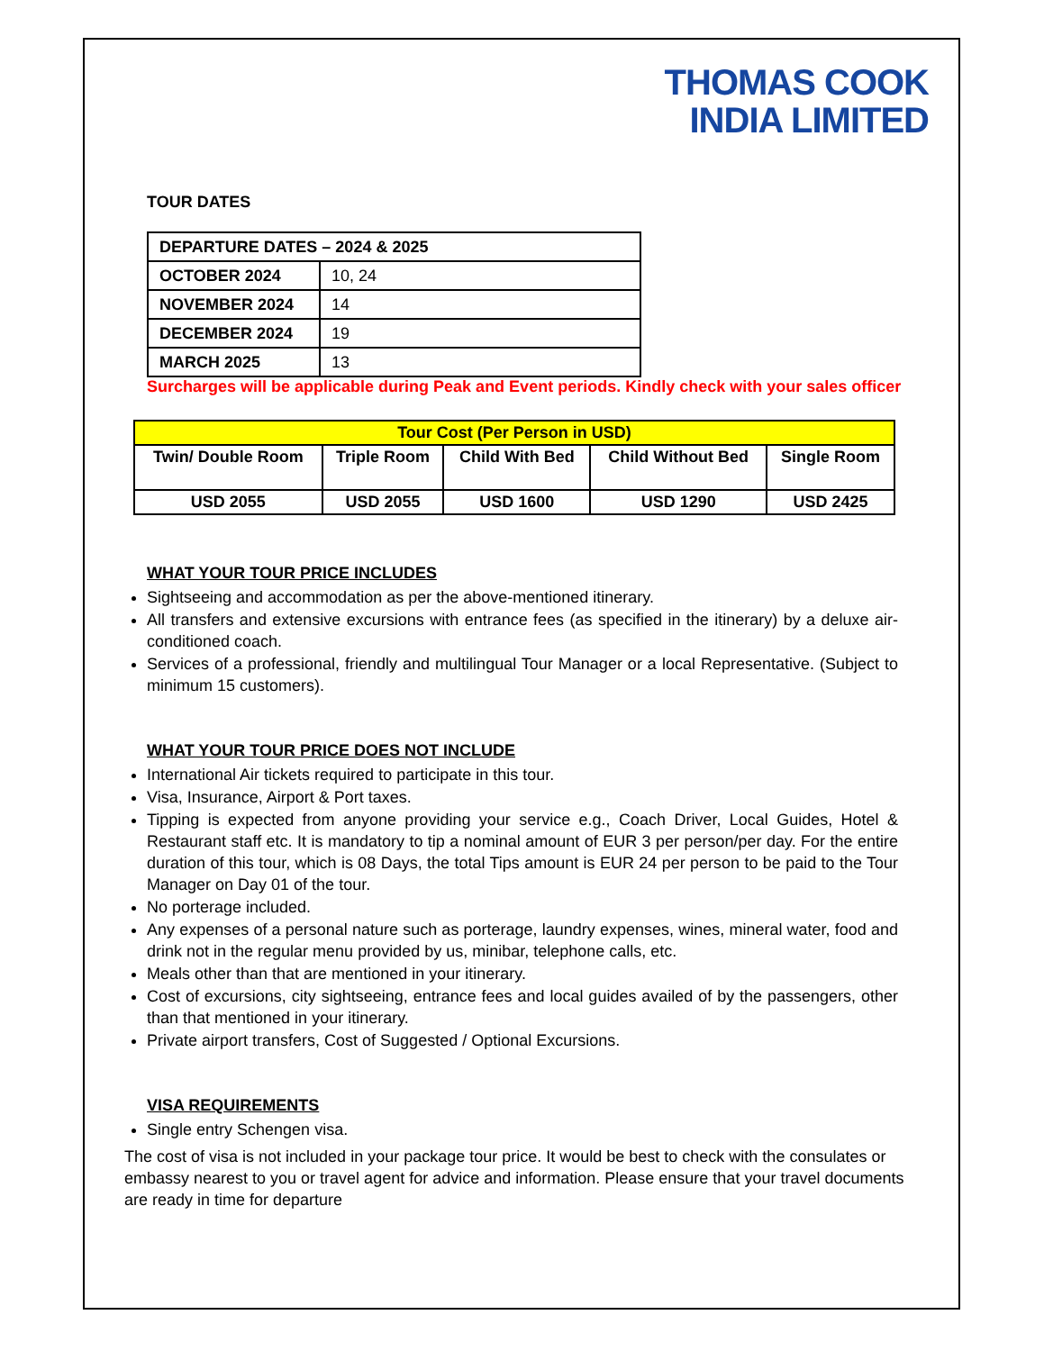THOMAS COOK
INDIA LIMITED
TOUR DATES
| DEPARTURE DATES – 2024 & 2025 | |
| --- | --- |
| OCTOBER 2024 | 10, 24 |
| NOVEMBER 2024 | 14 |
| DECEMBER 2024 | 19 |
| MARCH 2025 | 13 |
Surcharges will be applicable during Peak and Event periods. Kindly check with your sales officer
| Tour Cost (Per Person in USD) | | | | |
| --- | --- | --- | --- | --- |
| Twin/ Double Room | Triple Room | Child With Bed | Child Without Bed | Single Room |
| USD 2055 | USD 2055 | USD 1600 | USD 1290 | USD 2425 |
WHAT YOUR TOUR PRICE INCLUDES
Sightseeing and accommodation as per the above-mentioned itinerary.
All transfers and extensive excursions with entrance fees (as specified in the itinerary) by a deluxe air-conditioned coach.
Services of a professional, friendly and multilingual Tour Manager or a local Representative. (Subject to minimum 15 customers).
WHAT YOUR TOUR PRICE DOES NOT INCLUDE
International Air tickets required to participate in this tour.
Visa, Insurance, Airport & Port taxes.
Tipping is expected from anyone providing your service e.g., Coach Driver, Local Guides, Hotel & Restaurant staff etc. It is mandatory to tip a nominal amount of EUR 3 per person/per day. For the entire duration of this tour, which is 08 Days, the total Tips amount is EUR 24 per person to be paid to the Tour Manager on Day 01 of the tour.
No porterage included.
Any expenses of a personal nature such as porterage, laundry expenses, wines, mineral water, food and drink not in the regular menu provided by us, minibar, telephone calls, etc.
Meals other than that are mentioned in your itinerary.
Cost of excursions, city sightseeing, entrance fees and local guides availed of by the passengers, other than that mentioned in your itinerary.
Private airport transfers, Cost of Suggested / Optional Excursions.
VISA REQUIREMENTS
Single entry Schengen visa.
The cost of visa is not included in your package tour price. It would be best to check with the consulates or embassy nearest to you or travel agent for advice and information. Please ensure that your travel documents are ready in time for departure